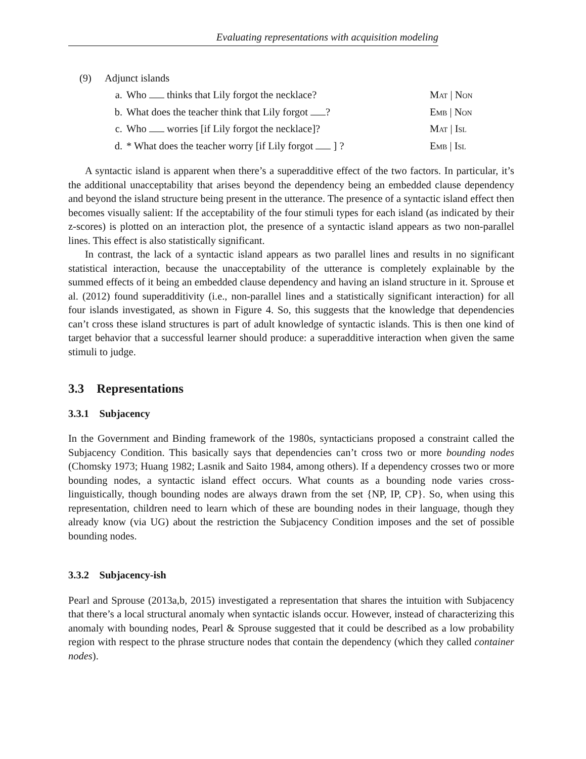Evaluating representations with acquisition modeling
(9) Adjunct islands
a. Who thinks that Lily forgot the necklace? Mat | Non
b. What does the teacher think that Lily forgot ? Emb | Non
c. Who worries [if Lily forgot the necklace]? Mat | Isl
d. * What does the teacher worry [if Lily forgot ] ? Emb | Isl
A syntactic island is apparent when there’s a superadditive effect of the two factors. In particular, it’s the additional unacceptability that arises beyond the dependency being an embedded clause dependency and beyond the island structure being present in the utterance. The presence of a syntactic island effect then becomes visually salient: If the acceptability of the four stimuli types for each island (as indicated by their z-scores) is plotted on an interaction plot, the presence of a syntactic island appears as two non-parallel lines. This effect is also statistically significant.
In contrast, the lack of a syntactic island appears as two parallel lines and results in no significant statistical interaction, because the unacceptability of the utterance is completely explainable by the summed effects of it being an embedded clause dependency and having an island structure in it. Sprouse et al. (2012) found superadditivity (i.e., non-parallel lines and a statistically significant interaction) for all four islands investigated, as shown in Figure 4. So, this suggests that the knowledge that dependencies can’t cross these island structures is part of adult knowledge of syntactic islands. This is then one kind of target behavior that a successful learner should produce: a superadditive interaction when given the same stimuli to judge.
3.3 Representations
3.3.1 Subjacency
In the Government and Binding framework of the 1980s, syntacticians proposed a constraint called the Subjacency Condition. This basically says that dependencies can’t cross two or more bounding nodes (Chomsky 1973; Huang 1982; Lasnik and Saito 1984, among others). If a dependency crosses two or more bounding nodes, a syntactic island effect occurs. What counts as a bounding node varies cross-linguistically, though bounding nodes are always drawn from the set {NP, IP, CP}. So, when using this representation, children need to learn which of these are bounding nodes in their language, though they already know (via UG) about the restriction the Subjacency Condition imposes and the set of possible bounding nodes.
3.3.2 Subjacency-ish
Pearl and Sprouse (2013a,b, 2015) investigated a representation that shares the intuition with Subjacency that there’s a local structural anomaly when syntactic islands occur. However, instead of characterizing this anomaly with bounding nodes, Pearl & Sprouse suggested that it could be described as a low probability region with respect to the phrase structure nodes that contain the dependency (which they called container nodes).